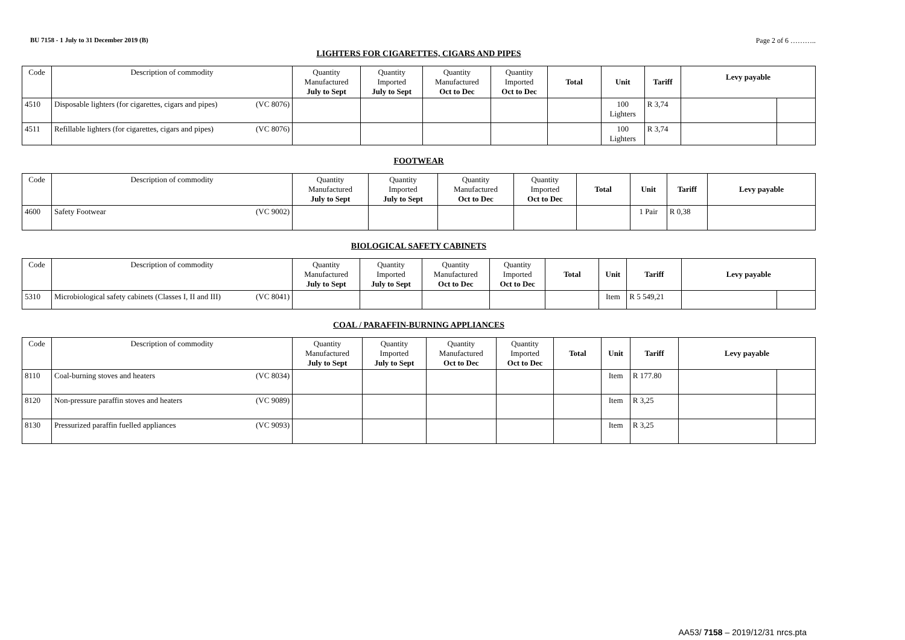BU 7158 - 1 July to 31 December 2019 (B) Page 2 of 6 ………..
LIGHTERS FOR CIGARETTES, CIGARS AND PIPES
| Code | Description of commodity | Quantity Manufactured July to Sept | Quantity Imported July to Sept | Quantity Manufactured Oct to Dec | Quantity Imported Oct to Dec | Total | Unit | Tariff | Levy payable | |
| --- | --- | --- | --- | --- | --- | --- | --- | --- | --- | --- |
| 4510 | Disposable lighters (for cigarettes, cigars and pipes) (VC 8076) | | | | | | 100 Lighters | R 3,74 | | |
| 4511 | Refillable lighters (for cigarettes, cigars and pipes) (VC 8076) | | | | | | 100 Lighters | R 3,74 | | |
FOOTWEAR
| Code | Description of commodity | Quantity Manufactured July to Sept | Quantity Imported July to Sept | Quantity Manufactured Oct to Dec | Quantity Imported Oct to Dec | Total | Unit | Tariff | Levy payable |
| --- | --- | --- | --- | --- | --- | --- | --- | --- | --- |
| 4600 | Safety Footwear (VC 9002) | | | | | | 1 Pair | R 0,38 | |
BIOLOGICAL SAFETY CABINETS
| Code | Description of commodity | Quantity Manufactured July to Sept | Quantity Imported July to Sept | Quantity Manufactured Oct to Dec | Quantity Imported Oct to Dec | Total | Unit | Tariff | Levy payable | |
| --- | --- | --- | --- | --- | --- | --- | --- | --- | --- | --- |
| 5310 | Microbiological safety cabinets (Classes I, II and III) (VC 8041) | | | | | | Item | R 5 549,21 | | |
COAL / PARAFFIN-BURNING APPLIANCES
| Code | Description of commodity | Quantity Manufactured July to Sept | Quantity Imported July to Sept | Quantity Manufactured Oct to Dec | Quantity Imported Oct to Dec | Total | Unit | Tariff | Levy payable | |
| --- | --- | --- | --- | --- | --- | --- | --- | --- | --- | --- |
| 8110 | Coal-burning stoves and heaters (VC 8034) | | | | | | Item | R 177.80 | | |
| 8120 | Non-pressure paraffin stoves and heaters (VC 9089) | | | | | | Item | R 3,25 | | |
| 8130 | Pressurized paraffin fuelled appliances (VC 9093) | | | | | | Item | R 3,25 | | |
AA53/ 7158 – 2019/12/31 nrcs.pta